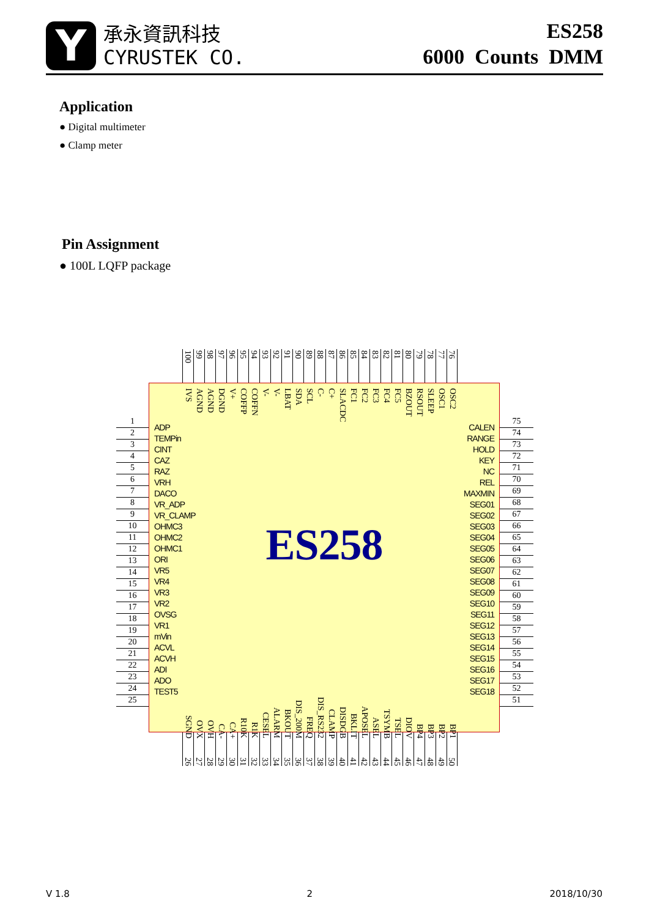Y
承永資訊科技
CYRUSTEK CO.
ES258
6000 Counts DMM
Application
● Digital multimeter
● Clamp meter
Pin Assignment
● 100L LQFP package
100
99
98
97
96
95
94
93
92
91
90
89
88
87
86
85
84
83
82
81
80
79
78
77
76
1
2
3
4
5
6
7
8
9
10
11
12
13
14
15
16
17
18
19
20
21
22
23
24
25
IVS
AGND
AGND
DGND
V+
COFFP
COFFN
V-
V-
LBAT
SDA
SCL
C-
C+
SLACDC
FC1
FC2
FC3
FC4
FC5
BZOUT
RSOUT
SLEEP
OSC1
OSC2
ADP
TEMPin
CINT
CAZ
RAZ
VRH
DACO
VR_ADP
VR_CLAMP
OHMC3
OHMC2
OHMC1
ORI
VR5
VR4
VR3
VR2
OVSG
VR1
mVin
ACVL
ACVH
ADI
ADO
TEST5
ES258
CALEN
RANGE
HOLD
KEY
NC
REL
MAXMIN
SEG01
SEG02
SEG03
SEG04
SEG05
SEG06
SEG07
SEG08
SEG09
SEG10
SEG11
SEG12
SEG13
SEG14
SEG15
SEG16
SEG17
SEG18
SGND
OVX
OVH
CA-
CA+
R10K
R1K
CESEL
ALARM
BKOUT
DIS_200M
FREQ
DIS_RS232
CLAMP
DISDGB
BKLIT
APOSEL
ASEL
TSYMB
TSEL
DIOV
BP4
BP3
BP2
BP1
75
74
73
72
71
70
69
68
67
66
65
64
63
62
61
60
59
58
57
56
55
54
53
52
51
26
27
28
29
30
31
32
33
34
35
36
37
38
39
40
41
42
43
44
45
46
47
48
49
50
V 1.8 2 2018/10/30